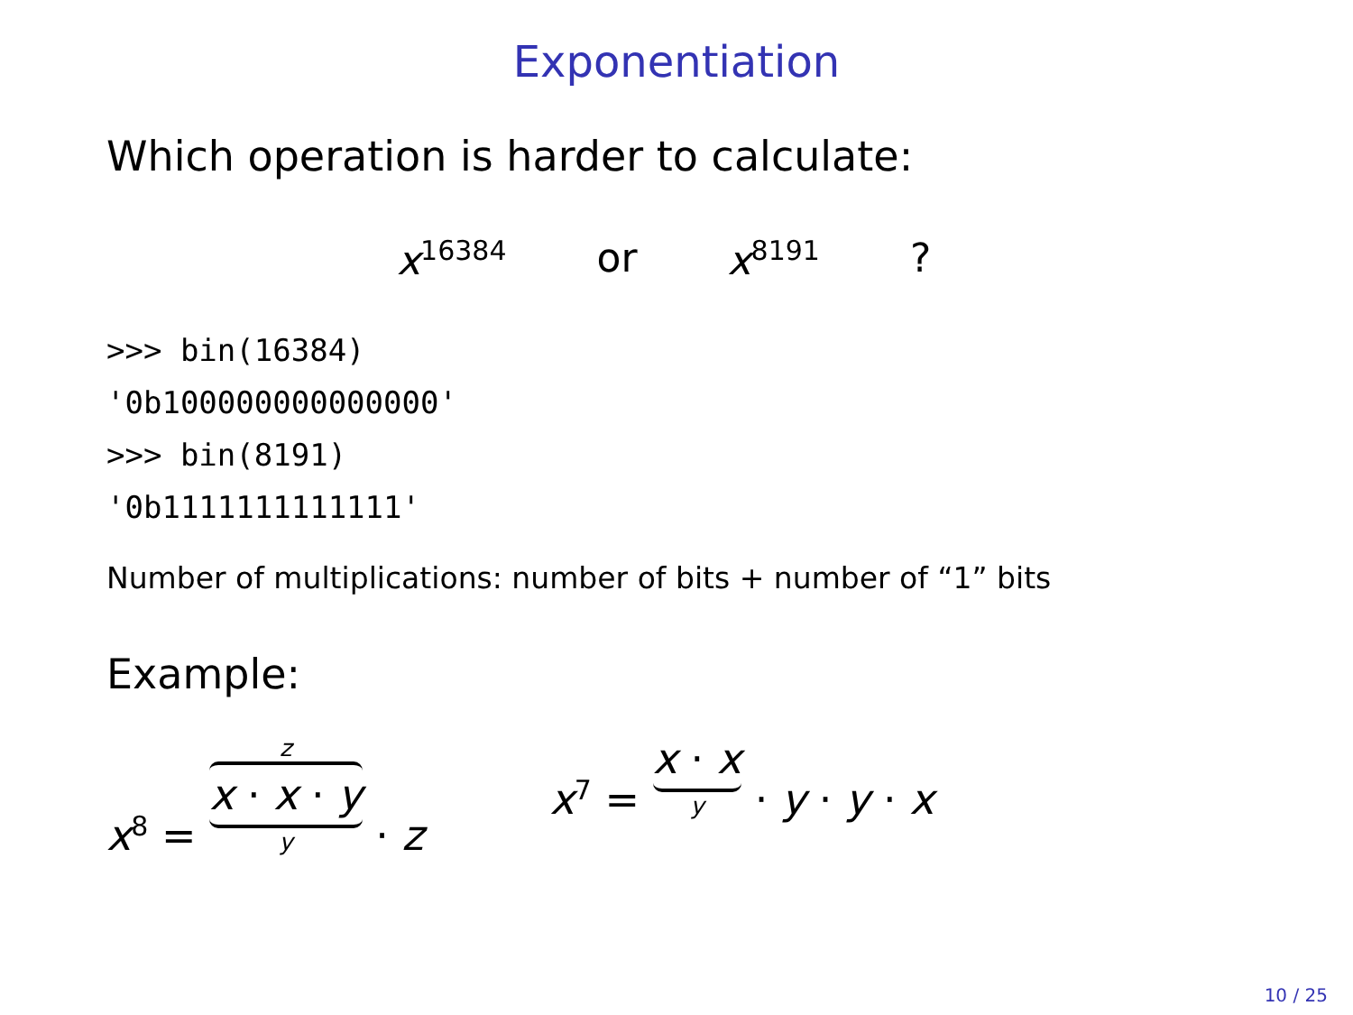Exponentiation
Which operation is harder to calculate:
x<sup>16384</sup> or x<sup>8191</sup>?
>>> bin(16384)
'0b100000000000000'
>>> bin(8191)
'0b1111111111111'
Number of multiplications: number of bits + number of “1” bits
Example:
x<sup>8</sup> = z x · x · y y · z x<sup>7</sup> = x · x y · y · y · x
10 / 25